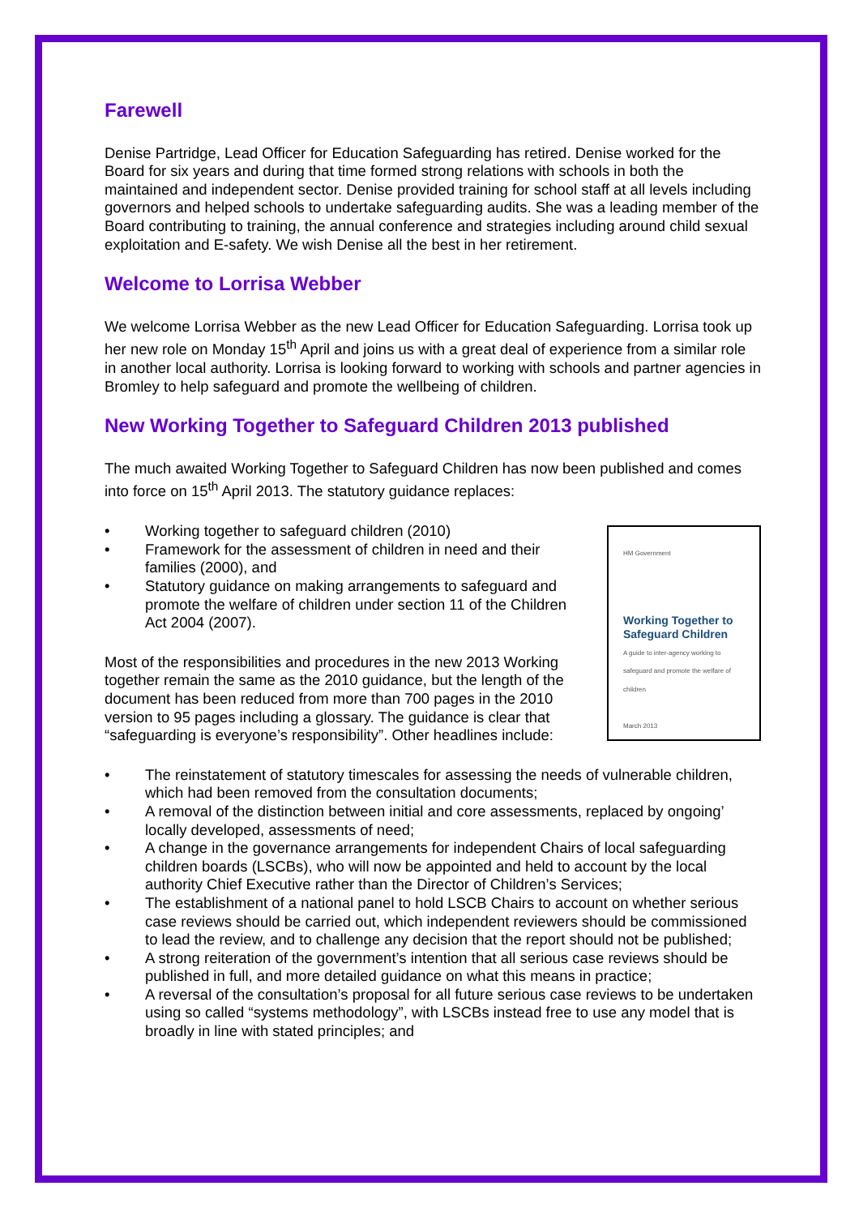Farewell
Denise Partridge, Lead Officer for Education Safeguarding has retired. Denise worked for the Board for six years and during that time formed strong relations with schools in both the maintained and independent sector. Denise provided training for school staff at all levels including governors and helped schools to undertake safeguarding audits. She was a leading member of the Board contributing to training, the annual conference and strategies including around child sexual exploitation and E-safety. We wish Denise all the best in her retirement.
Welcome to Lorrisa Webber
We welcome Lorrisa Webber as the new Lead Officer for Education Safeguarding. Lorrisa took up her new role on Monday 15<sup>th</sup> April and joins us with a great deal of experience from a similar role in another local authority. Lorrisa is looking forward to working with schools and partner agencies in Bromley to help safeguard and promote the wellbeing of children.
New Working Together to Safeguard Children 2013 published
The much awaited Working Together to Safeguard Children has now been published and comes into force on 15<sup>th</sup> April 2013. The statutory guidance replaces:
• Working together to safeguard children (2010)
• Framework for the assessment of children in need and their families (2000), and
• Statutory guidance on making arrangements to safeguard and promote the welfare of children under section 11 of the Children Act 2004 (2007).
Most of the responsibilities and procedures in the new 2013 Working together remain the same as the 2010 guidance, but the length of the document has been reduced from more than 700 pages in the 2010 version to 95 pages including a glossary. The guidance is clear that “safeguarding is everyone’s responsibility”. Other headlines include:
HM Government
Working Together to Safeguard Children
A guide to inter-agency working to safeguard and promote the welfare of children
March 2013
• The reinstatement of statutory timescales for assessing the needs of vulnerable children, which had been removed from the consultation documents;
• A removal of the distinction between initial and core assessments, replaced by ongoing’ locally developed, assessments of need;
• A change in the governance arrangements for independent Chairs of local safeguarding children boards (LSCBs), who will now be appointed and held to account by the local authority Chief Executive rather than the Director of Children’s Services;
• The establishment of a national panel to hold LSCB Chairs to account on whether serious case reviews should be carried out, which independent reviewers should be commissioned to lead the review, and to challenge any decision that the report should not be published;
• A strong reiteration of the government’s intention that all serious case reviews should be published in full, and more detailed guidance on what this means in practice;
• A reversal of the consultation’s proposal for all future serious case reviews to be undertaken using so called “systems methodology”, with LSCBs instead free to use any model that is broadly in line with stated principles; and